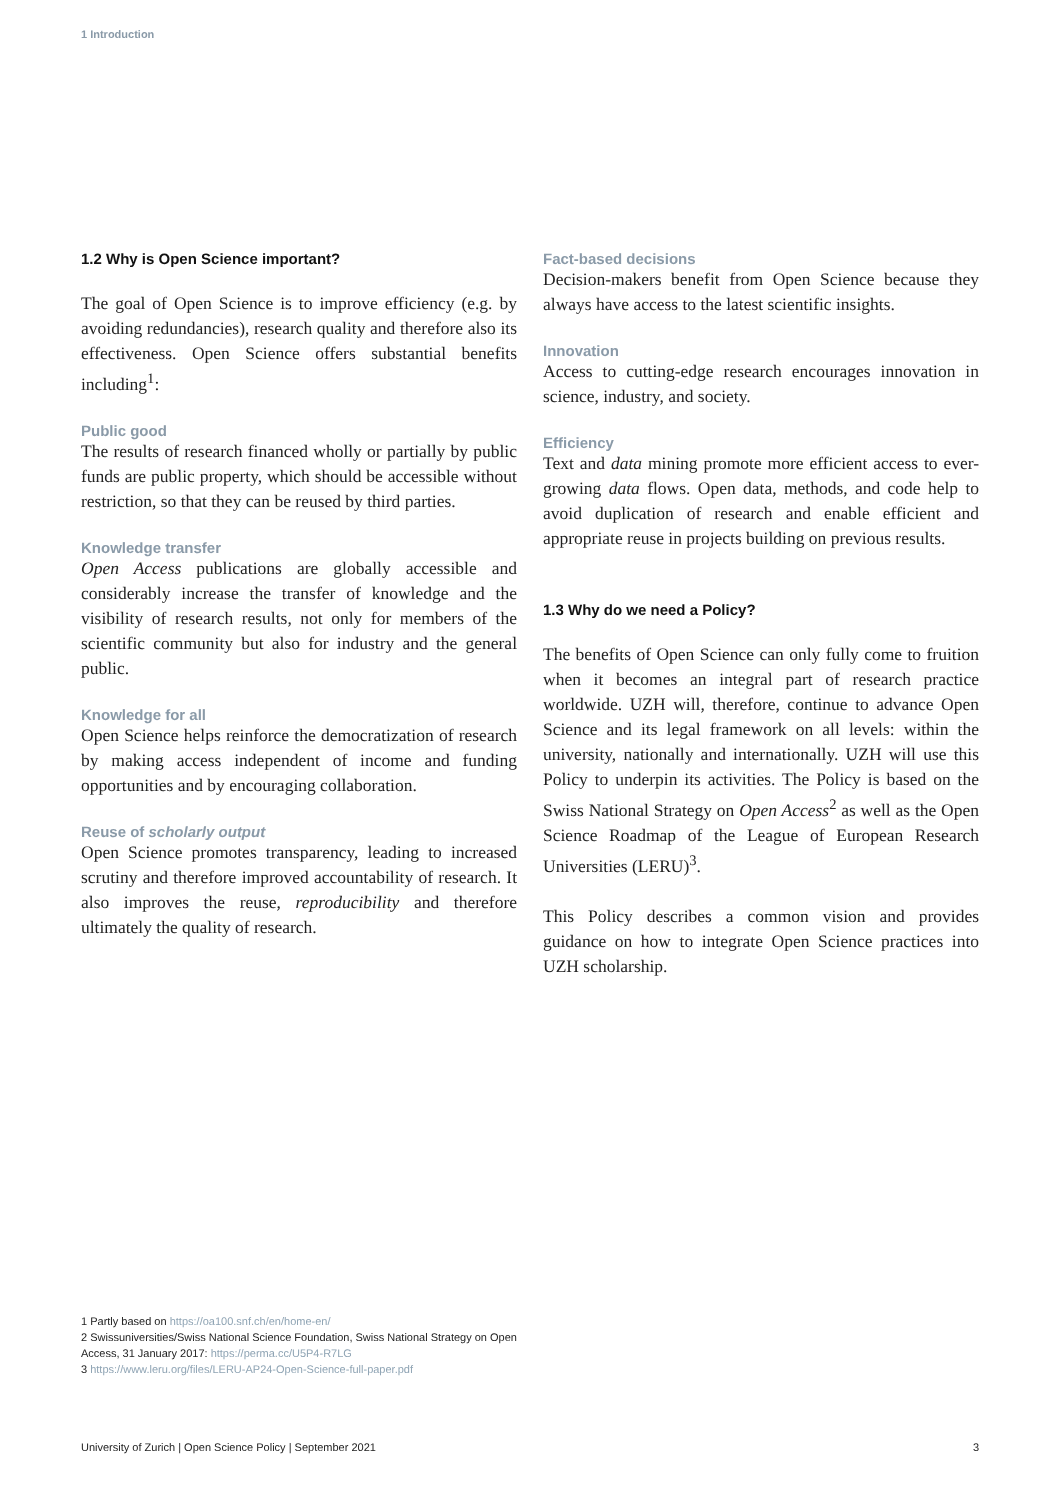1 Introduction
1.2 Why is Open Science important?
The goal of Open Science is to improve efficiency (e.g. by avoiding redundancies), research quality and therefore also its effectiveness. Open Science offers substantial benefits including<sup>1</sup>:
Public good
The results of research financed wholly or partially by public funds are public property, which should be accessible without restriction, so that they can be reused by third parties.
Knowledge transfer
Open Access publications are globally accessible and considerably increase the transfer of knowledge and the visibility of research results, not only for members of the scientific community but also for industry and the general public.
Knowledge for all
Open Science helps reinforce the democratization of research by making access independent of income and funding opportunities and by encouraging collaboration.
Reuse of scholarly output
Open Science promotes transparency, leading to increased scrutiny and therefore improved accountability of research. It also improves the reuse, reproducibility and therefore ultimately the quality of research.
Fact-based decisions
Decision-makers benefit from Open Science because they always have access to the latest scientific insights.
Innovation
Access to cutting-edge research encourages innovation in science, industry, and society.
Efficiency
Text and data mining promote more efficient access to ever-growing data flows. Open data, methods, and code help to avoid duplication of research and enable efficient and appropriate reuse in projects building on previous results.
1.3 Why do we need a Policy?
The benefits of Open Science can only fully come to fruition when it becomes an integral part of research practice worldwide. UZH will, therefore, continue to advance Open Science and its legal framework on all levels: within the university, nationally and internationally. UZH will use this Policy to underpin its activities. The Policy is based on the Swiss National Strategy on Open Access<sup>2</sup> as well as the Open Science Roadmap of the League of European Research Universities (LERU)<sup>3</sup>.
This Policy describes a common vision and provides guidance on how to integrate Open Science practices into UZH scholarship.
1 Partly based on https://oa100.snf.ch/en/home-en/
2 Swissuniversities/Swiss National Science Foundation, Swiss National Strategy on Open Access, 31 January 2017: https://perma.cc/U5P4-R7LG
3 https://www.leru.org/files/LERU-AP24-Open-Science-full-paper.pdf
University of Zurich | Open Science Policy | September 2021 3